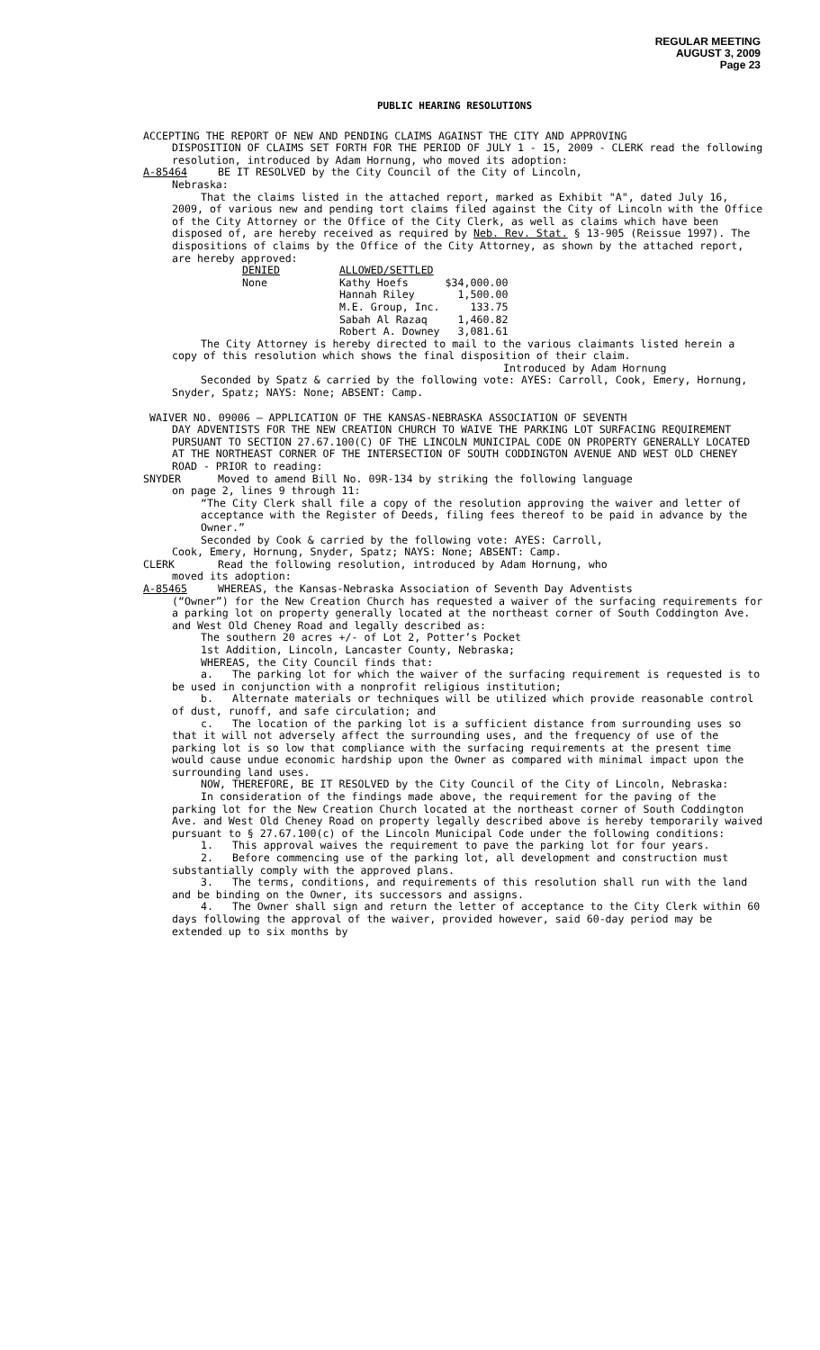REGULAR MEETING
AUGUST 3, 2009
Page 23
PUBLIC HEARING RESOLUTIONS
ACCEPTING THE REPORT OF NEW AND PENDING CLAIMS AGAINST THE CITY AND APPROVING
DISPOSITION OF CLAIMS SET FORTH FOR THE PERIOD OF JULY 1 - 15, 2009 - CLERK read the following resolution, introduced by Adam Hornung, who moved its adoption:
A-85464 BE IT RESOLVED by the City Council of the City of Lincoln,
Nebraska:
That the claims listed in the attached report, marked as Exhibit "A", dated July 16, 2009, of various new and pending tort claims filed against the City of Lincoln with the Office of the City Attorney or the Office of the City Clerk, as well as claims which have been disposed of, are hereby received as required by Neb. Rev. Stat. § 13-905 (Reissue 1997). The dispositions of claims by the Office of the City Attorney, as shown by the attached report, are hereby approved:
| DENIED | ALLOWED/SETTLED | |
| None | Kathy Hoefs | $34,000.00 |
| | Hannah Riley | 1,500.00 |
| | M.E. Group, Inc. | 133.75 |
| | Sabah Al Razaq | 1,460.82 |
| | Robert A. Downey | 3,081.61 |
The City Attorney is hereby directed to mail to the various claimants listed herein a copy of this resolution which shows the final disposition of their claim.
Introduced by Adam Hornung
Seconded by Spatz & carried by the following vote: AYES: Carroll, Cook, Emery, Hornung, Snyder, Spatz; NAYS: None; ABSENT: Camp.
WAIVER NO. 09006 – APPLICATION OF THE KANSAS-NEBRASKA ASSOCIATION OF SEVENTH
DAY ADVENTISTS FOR THE NEW CREATION CHURCH TO WAIVE THE PARKING LOT SURFACING REQUIREMENT PURSUANT TO SECTION 27.67.100(C) OF THE LINCOLN MUNICIPAL CODE ON PROPERTY GENERALLY LOCATED AT THE NORTHEAST CORNER OF THE INTERSECTION OF SOUTH CODDINGTON AVENUE AND WEST OLD CHENEY ROAD - PRIOR to reading:
SNYDER Moved to amend Bill No. 09R-134 by striking the following language
on page 2, lines 9 through 11:
“The City Clerk shall file a copy of the resolution approving the waiver and letter of acceptance with the Register of Deeds, filing fees thereof to be paid in advance by the Owner.”
Seconded by Cook & carried by the following vote: AYES: Carroll,
Cook, Emery, Hornung, Snyder, Spatz; NAYS: None; ABSENT: Camp.
CLERK Read the following resolution, introduced by Adam Hornung, who
moved its adoption:
A-85465 WHEREAS, the Kansas-Nebraska Association of Seventh Day Adventists
(“Owner”) for the New Creation Church has requested a waiver of the surfacing requirements for a parking lot on property generally located at the northeast corner of South Coddington Ave. and West Old Cheney Road and legally described as:
The southern 20 acres +/- of Lot 2, Potter’s Pocket
1st Addition, Lincoln, Lancaster County, Nebraska;
WHEREAS, the City Council finds that:
a. The parking lot for which the waiver of the surfacing requirement is requested is to be used in conjunction with a nonprofit religious institution;
b. Alternate materials or techniques will be utilized which provide reasonable control of dust, runoff, and safe circulation; and
c. The location of the parking lot is a sufficient distance from surrounding uses so that it will not adversely affect the surrounding uses, and the frequency of use of the parking lot is so low that compliance with the surfacing requirements at the present time would cause undue economic hardship upon the Owner as compared with minimal impact upon the surrounding land uses.
NOW, THEREFORE, BE IT RESOLVED by the City Council of the City of Lincoln, Nebraska:
In consideration of the findings made above, the requirement for the paving of the parking lot for the New Creation Church located at the northeast corner of South Coddington Ave. and West Old Cheney Road on property legally described above is hereby temporarily waived pursuant to § 27.67.100(c) of the Lincoln Municipal Code under the following conditions:
1. This approval waives the requirement to pave the parking lot for four years.
2. Before commencing use of the parking lot, all development and construction must substantially comply with the approved plans.
3. The terms, conditions, and requirements of this resolution shall run with the land and be binding on the Owner, its successors and assigns.
4. The Owner shall sign and return the letter of acceptance to the City Clerk within 60 days following the approval of the waiver, provided however, said 60-day period may be extended up to six months by